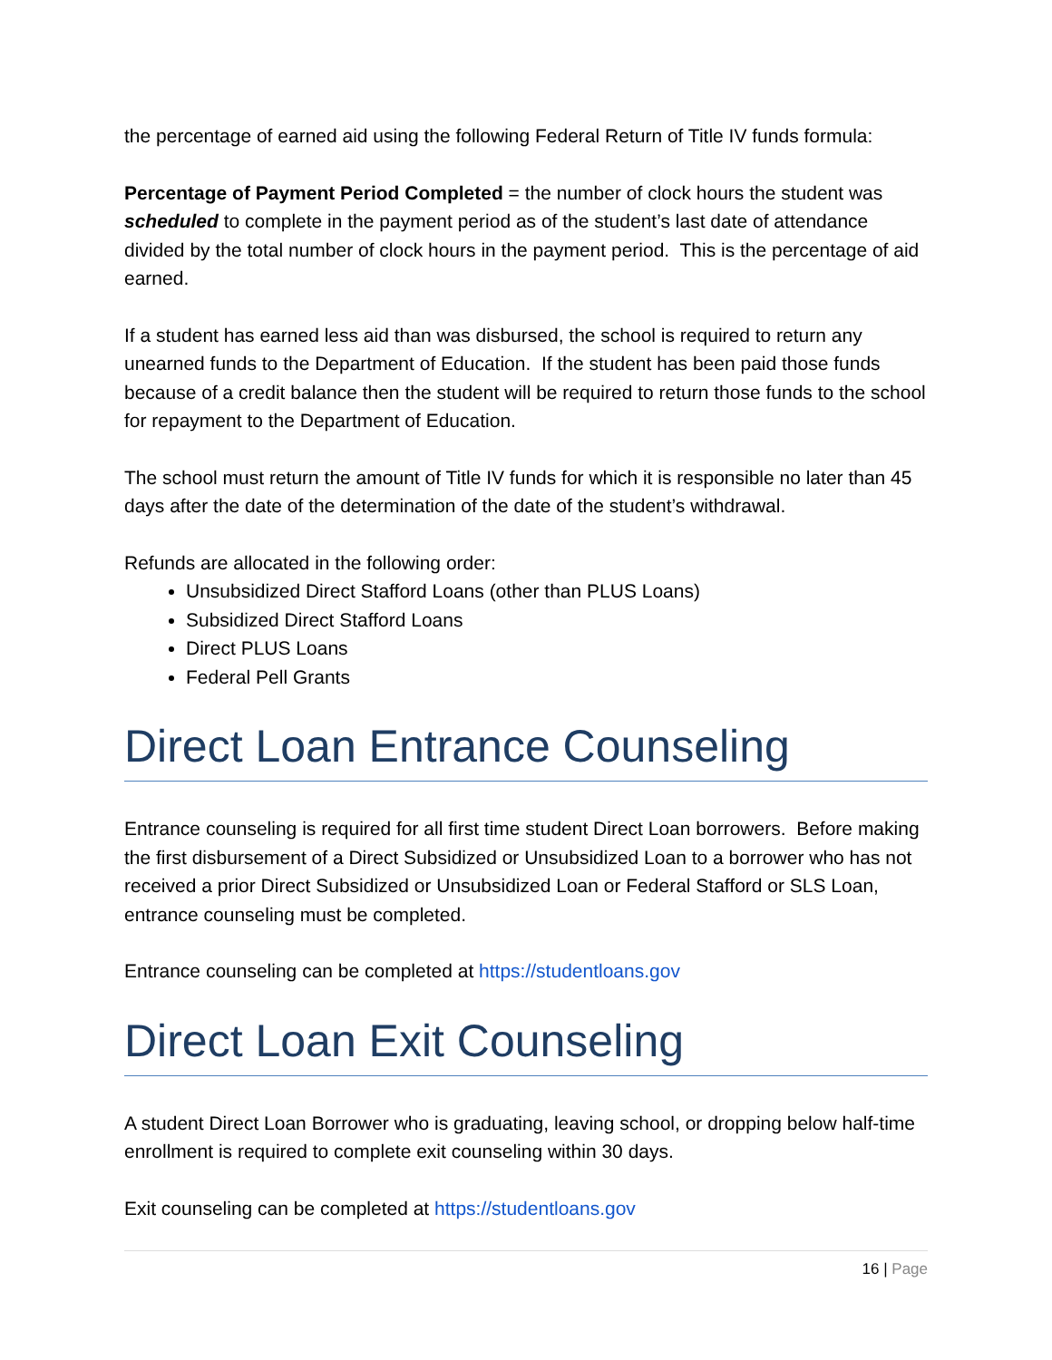the percentage of earned aid using the following Federal Return of Title IV funds formula:
Percentage of Payment Period Completed = the number of clock hours the student was scheduled to complete in the payment period as of the student’s last date of attendance divided by the total number of clock hours in the payment period. This is the percentage of aid earned.
If a student has earned less aid than was disbursed, the school is required to return any unearned funds to the Department of Education. If the student has been paid those funds because of a credit balance then the student will be required to return those funds to the school for repayment to the Department of Education.
The school must return the amount of Title IV funds for which it is responsible no later than 45 days after the date of the determination of the date of the student’s withdrawal.
Refunds are allocated in the following order:
Unsubsidized Direct Stafford Loans (other than PLUS Loans)
Subsidized Direct Stafford Loans
Direct PLUS Loans
Federal Pell Grants
Direct Loan Entrance Counseling
Entrance counseling is required for all first time student Direct Loan borrowers. Before making the first disbursement of a Direct Subsidized or Unsubsidized Loan to a borrower who has not received a prior Direct Subsidized or Unsubsidized Loan or Federal Stafford or SLS Loan, entrance counseling must be completed.
Entrance counseling can be completed at https://studentloans.gov
Direct Loan Exit Counseling
A student Direct Loan Borrower who is graduating, leaving school, or dropping below half-time enrollment is required to complete exit counseling within 30 days.
Exit counseling can be completed at https://studentloans.gov
16 | Page